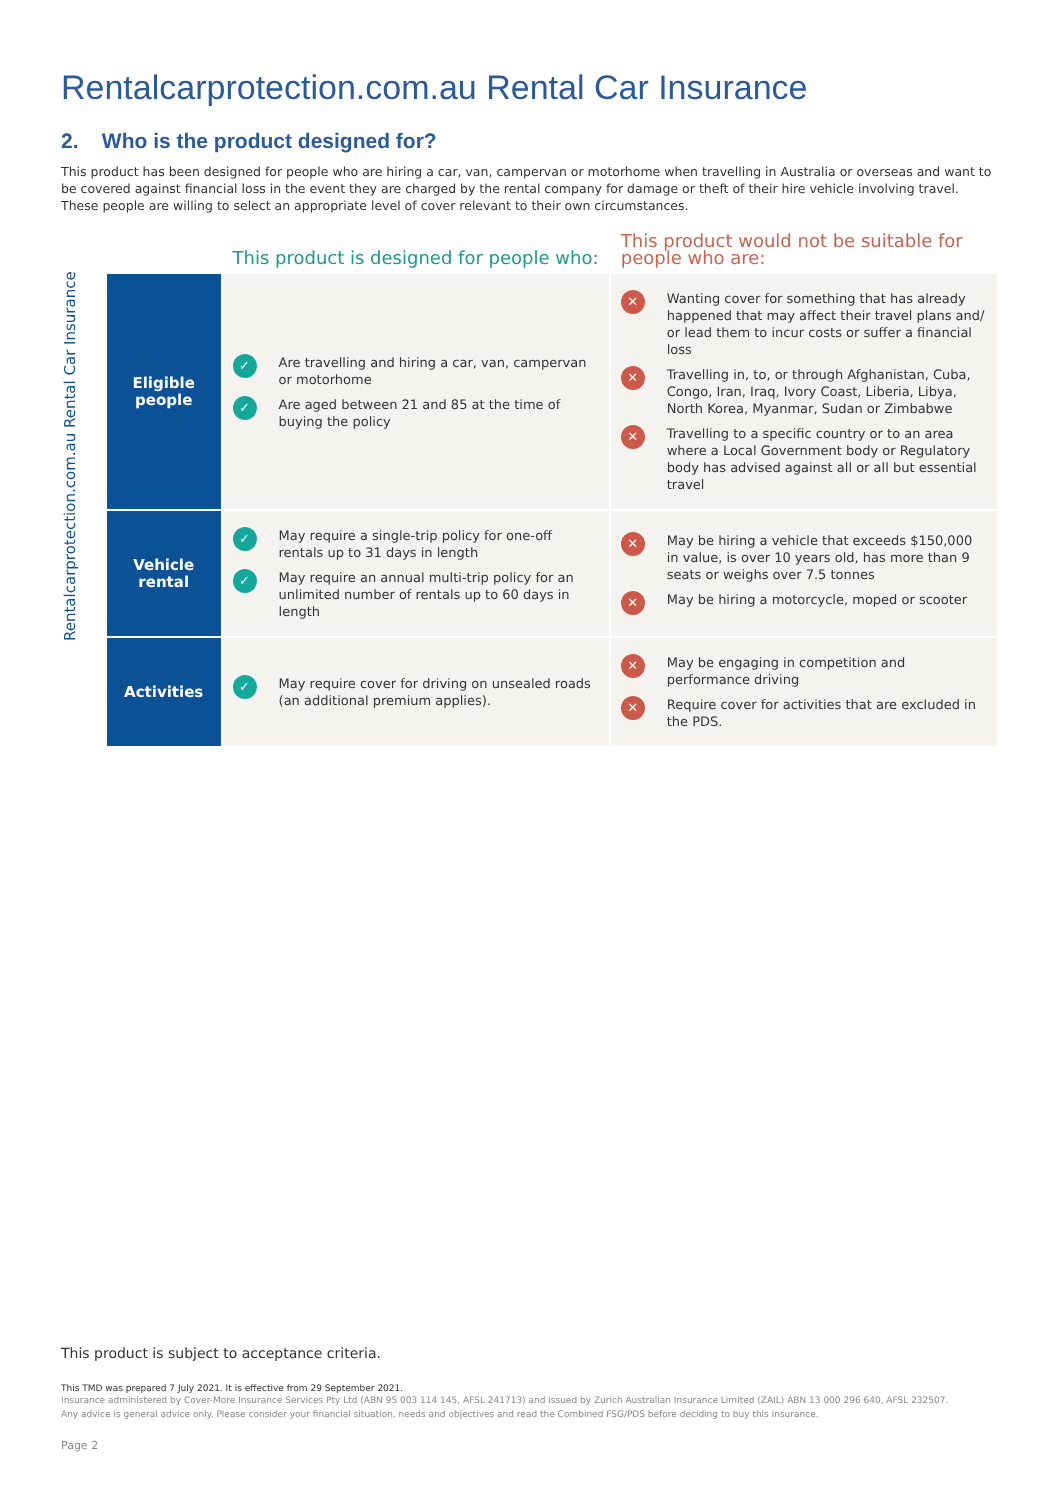Rentalcarprotection.com.au Rental Car Insurance
2. Who is the product designed for?
This product has been designed for people who are hiring a car, van, campervan or motorhome when travelling in Australia or overseas and want to be covered against financial loss in the event they are charged by the rental company for damage or theft of their hire vehicle involving travel. These people are willing to select an appropriate level of cover relevant to their own circumstances.
Rentalcarprotection.com.au Rental Car Insurance
| | This product is designed for people who: | This product would not be suitable for people who are: |
| --- | --- | --- |
| Eligible people | ✓ Are travelling and hiring a car, van, campervan or motorhome ✓ Are aged between 21 and 85 at the time of buying the policy | ✕ Wanting cover for something that has already happened that may affect their travel plans and/ or lead them to incur costs or suffer a financial loss ✕ Travelling in, to, or through Afghanistan, Cuba, Congo, Iran, Iraq, Ivory Coast, Liberia, Libya, North Korea, Myanmar, Sudan or Zimbabwe ✕ Travelling to a specific country or to an area where a Local Government body or Regulatory body has advised against all or all but essential travel |
| Vehicle rental | ✓ May require a single-trip policy for one-off rentals up to 31 days in length ✓ May require an annual multi-trip policy for an unlimited number of rentals up to 60 days in length | ✕ May be hiring a vehicle that exceeds $150,000 in value, is over 10 years old, has more than 9 seats or weighs over 7.5 tonnes ✕ May be hiring a motorcycle, moped or scooter |
| Activities | ✓ May require cover for driving on unsealed roads (an additional premium applies). | ✕ May be engaging in competition and performance driving ✕ Require cover for activities that are excluded in the PDS. |
This product is subject to acceptance criteria.
This TMD was prepared 7 July 2021. It is effective from 29 September 2021.
Insurance administered by Cover-More Insurance Services Pty Ltd (ABN 95 003 114 145, AFSL 241713) and issued by Zurich Australian Insurance Limited (ZAIL) ABN 13 000 296 640, AFSL 232507.
Any advice is general advice only. Please consider your financial situation, needs and objectives and read the Combined FSG/PDS before deciding to buy this insurance.
Page 2